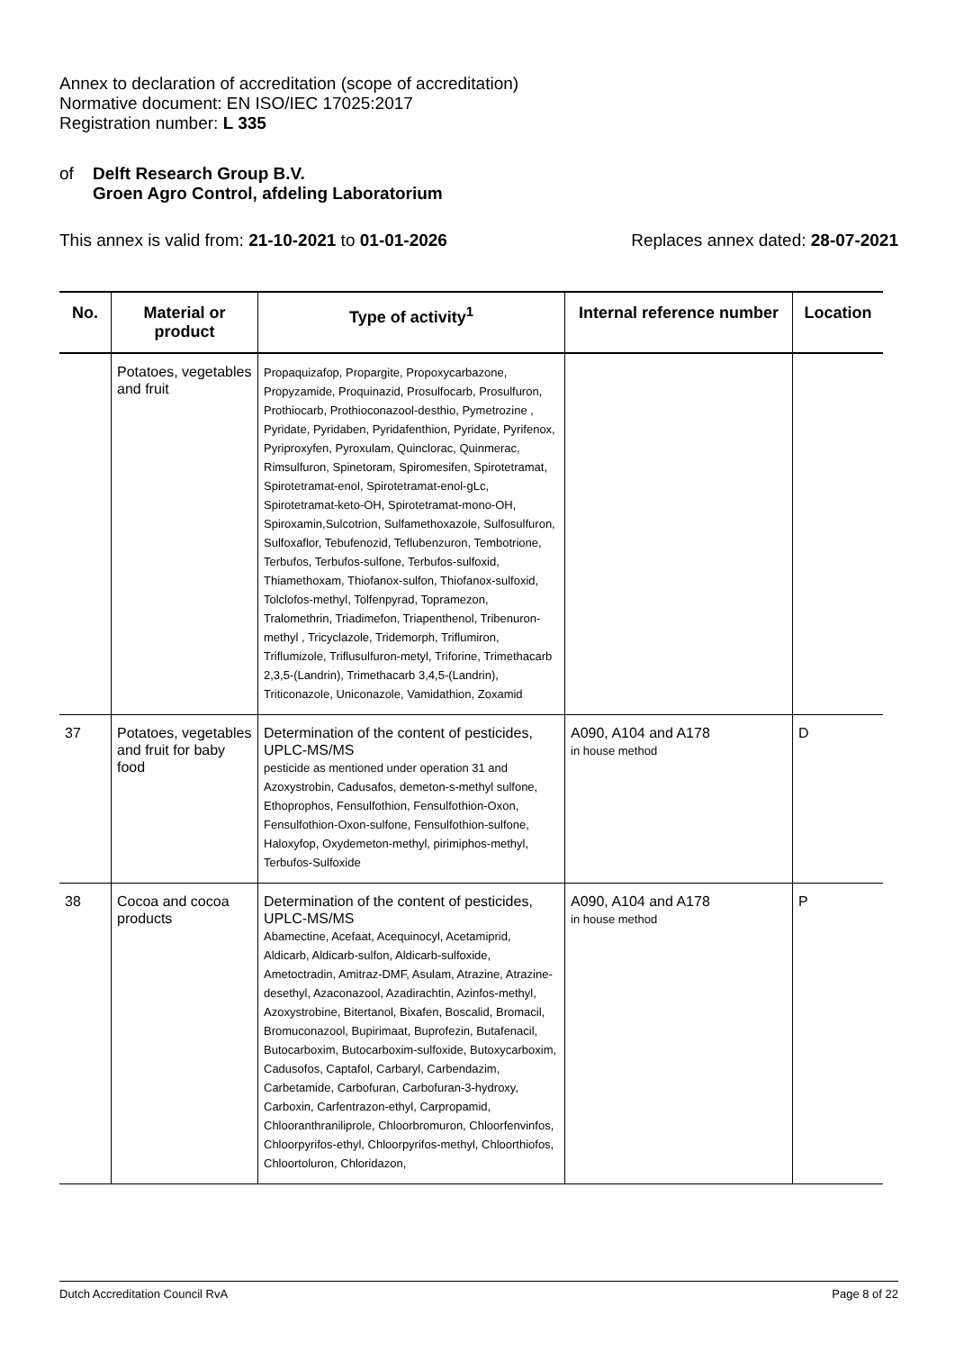Annex to declaration of accreditation (scope of accreditation)
Normative document: EN ISO/IEC 17025:2017
Registration number: L 335
of Delft Research Group B.V.
Groen Agro Control, afdeling Laboratorium
This annex is valid from: 21-10-2021 to 01-01-2026 Replaces annex dated: 28-07-2021
| No. | Material or product | Type of activity<sup>1</sup> | Internal reference number | Location |
| --- | --- | --- | --- | --- |
| | Potatoes, vegetables and fruit | Propaquizafop, Propargite, Propoxycarbazone, Propyzamide, Proquinazid, Prosulfocarb, Prosulfuron, Prothiocarb, Prothioconazool-desthio, Pymetrozine , Pyridate, Pyridaben, Pyridafenthion, Pyridate, Pyrifenox, Pyriproxyfen, Pyroxulam, Quinclorac, Quinmerac, Rimsulfuron, Spinetoram, Spiromesifen, Spirotetramat, Spirotetramat-enol, Spirotetramat-enol-gLc, Spirotetramat-keto-OH, Spirotetramat-mono-OH, Spiroxamin,Sulcotrion, Sulfamethoxazole, Sulfosulfuron, Sulfoxaflor, Tebufenozid, Teflubenzuron, Tembotrione, Terbufos, Terbufos-sulfone, Terbufos-sulfoxid, Thiamethoxam, Thiofanox-sulfon, Thiofanox-sulfoxid, Tolclofos-methyl, Tolfenpyrad, Topramezon, Tralomethrin, Triadimefon, Triapenthenol, Tribenuron-methyl , Tricyclazole, Tridemorph, Triflumiron, Triflumizole, Triflusulfuron-metyl, Triforine, Trimethacarb 2,3,5-(Landrin), Trimethacarb 3,4,5-(Landrin), Triticonazole, Uniconazole, Vamidathion, Zoxamid | | |
| 37 | Potatoes, vegetables and fruit for baby food | Determination of the content of pesticides, UPLC-MS/MS pesticide as mentioned under operation 31 and Azoxystrobin, Cadusafos, demeton-s-methyl sulfone, Ethoprophos, Fensulfothion, Fensulfothion-Oxon, Fensulfothion-Oxon-sulfone, Fensulfothion-sulfone, Haloxyfop, Oxydemeton-methyl, pirimiphos-methyl, Terbufos-Sulfoxide | A090, A104 and A178 in house method | D |
| 38 | Cocoa and cocoa products | Determination of the content of pesticides, UPLC-MS/MS Abamectine, Acefaat, Acequinocyl, Acetamiprid, Aldicarb, Aldicarb-sulfon, Aldicarb-sulfoxide, Ametoctradin, Amitraz-DMF, Asulam, Atrazine, Atrazine-desethyl, Azaconazool, Azadirachtin, Azinfos-methyl, Azoxystrobine, Bitertanol, Bixafen, Boscalid, Bromacil, Bromuconazool, Bupirimaat, Buprofezin, Butafenacil, Butocarboxim, Butocarboxim-sulfoxide, Butoxycarboxim, Cadusofos, Captafol, Carbaryl, Carbendazim, Carbetamide, Carbofuran, Carbofuran-3-hydroxy, Carboxin, Carfentrazon-ethyl, Carpropamid, Chlooranthraniliprole, Chloorbromuron, Chloorfenvinfos, Chloorpyrifos-ethyl, Chloorpyrifos-methyl, Chloorthiofos, Chloortoluron, Chloridazon, | A090, A104 and A178 in house method | P |
Dutch Accreditation Council RvA Page 8 of 22